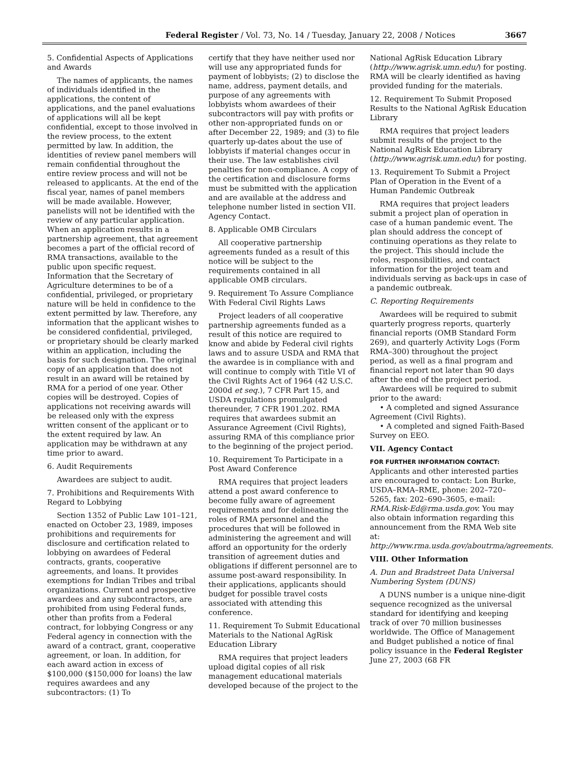Federal Register / Vol. 73, No. 14 / Tuesday, January 22, 2008 / Notices 3667
5. Confidential Aspects of Applications and Awards
The names of applicants, the names of individuals identified in the applications, the content of applications, and the panel evaluations of applications will all be kept confidential, except to those involved in the review process, to the extent permitted by law. In addition, the identities of review panel members will remain confidential throughout the entire review process and will not be released to applicants. At the end of the fiscal year, names of panel members will be made available. However, panelists will not be identified with the review of any particular application. When an application results in a partnership agreement, that agreement becomes a part of the official record of RMA transactions, available to the public upon specific request. Information that the Secretary of Agriculture determines to be of a confidential, privileged, or proprietary nature will be held in confidence to the extent permitted by law. Therefore, any information that the applicant wishes to be considered confidential, privileged, or proprietary should be clearly marked within an application, including the basis for such designation. The original copy of an application that does not result in an award will be retained by RMA for a period of one year. Other copies will be destroyed. Copies of applications not receiving awards will be released only with the express written consent of the applicant or to the extent required by law. An application may be withdrawn at any time prior to award.
6. Audit Requirements
Awardees are subject to audit.
7. Prohibitions and Requirements With Regard to Lobbying
Section 1352 of Public Law 101–121, enacted on October 23, 1989, imposes prohibitions and requirements for disclosure and certification related to lobbying on awardees of Federal contracts, grants, cooperative agreements, and loans. It provides exemptions for Indian Tribes and tribal organizations. Current and prospective awardees and any subcontractors, are prohibited from using Federal funds, other than profits from a Federal contract, for lobbying Congress or any Federal agency in connection with the award of a contract, grant, cooperative agreement, or loan. In addition, for each award action in excess of $100,000 ($150,000 for loans) the law requires awardees and any subcontractors: (1) To
certify that they have neither used nor will use any appropriated funds for payment of lobbyists; (2) to disclose the name, address, payment details, and purpose of any agreements with lobbyists whom awardees of their subcontractors will pay with profits or other non-appropriated funds on or after December 22, 1989; and (3) to file quarterly up-dates about the use of lobbyists if material changes occur in their use. The law establishes civil penalties for non-compliance. A copy of the certification and disclosure forms must be submitted with the application and are available at the address and telephone number listed in section VII. Agency Contact.
8. Applicable OMB Circulars
All cooperative partnership agreements funded as a result of this notice will be subject to the requirements contained in all applicable OMB circulars.
9. Requirement To Assure Compliance With Federal Civil Rights Laws
Project leaders of all cooperative partnership agreements funded as a result of this notice are required to know and abide by Federal civil rights laws and to assure USDA and RMA that the awardee is in compliance with and will continue to comply with Title VI of the Civil Rights Act of 1964 (42 U.S.C. 2000d et seq.), 7 CFR Part 15, and USDA regulations promulgated thereunder, 7 CFR 1901.202. RMA requires that awardees submit an Assurance Agreement (Civil Rights), assuring RMA of this compliance prior to the beginning of the project period.
10. Requirement To Participate in a Post Award Conference
RMA requires that project leaders attend a post award conference to become fully aware of agreement requirements and for delineating the roles of RMA personnel and the procedures that will be followed in administering the agreement and will afford an opportunity for the orderly transition of agreement duties and obligations if different personnel are to assume post-award responsibility. In their applications, applicants should budget for possible travel costs associated with attending this conference.
11. Requirement To Submit Educational Materials to the National AgRisk Education Library
RMA requires that project leaders upload digital copies of all risk management educational materials developed because of the project to the
National AgRisk Education Library (http://www.agrisk.umn.edu/) for posting. RMA will be clearly identified as having provided funding for the materials.
12. Requirement To Submit Proposed Results to the National AgRisk Education Library
RMA requires that project leaders submit results of the project to the National AgRisk Education Library (http://www.agrisk.umn.edu/) for posting.
13. Requirement To Submit a Project Plan of Operation in the Event of a Human Pandemic Outbreak
RMA requires that project leaders submit a project plan of operation in case of a human pandemic event. The plan should address the concept of continuing operations as they relate to the project. This should include the roles, responsibilities, and contact information for the project team and individuals serving as back-ups in case of a pandemic outbreak.
C. Reporting Requirements
Awardees will be required to submit quarterly progress reports, quarterly financial reports (OMB Standard Form 269), and quarterly Activity Logs (Form RMA–300) throughout the project period, as well as a final program and financial report not later than 90 days after the end of the project period.
Awardees will be required to submit prior to the award:
• A completed and signed Assurance Agreement (Civil Rights).
• A completed and signed Faith-Based Survey on EEO.
VII. Agency Contact
FOR FURTHER INFORMATION CONTACT:
Applicants and other interested parties are encouraged to contact: Lon Burke, USDA–RMA–RME, phone: 202–720–5265, fax: 202–690–3605, e-mail: RMA.Risk-Ed@rma.usda.gov. You may also obtain information regarding this announcement from the RMA Web site at: http://www.rma.usda.gov/aboutrma/agreements.
VIII. Other Information
A. Dun and Bradstreet Data Universal Numbering System (DUNS)
A DUNS number is a unique nine-digit sequence recognized as the universal standard for identifying and keeping track of over 70 million businesses worldwide. The Office of Management and Budget published a notice of final policy issuance in the Federal Register June 27, 2003 (68 FR